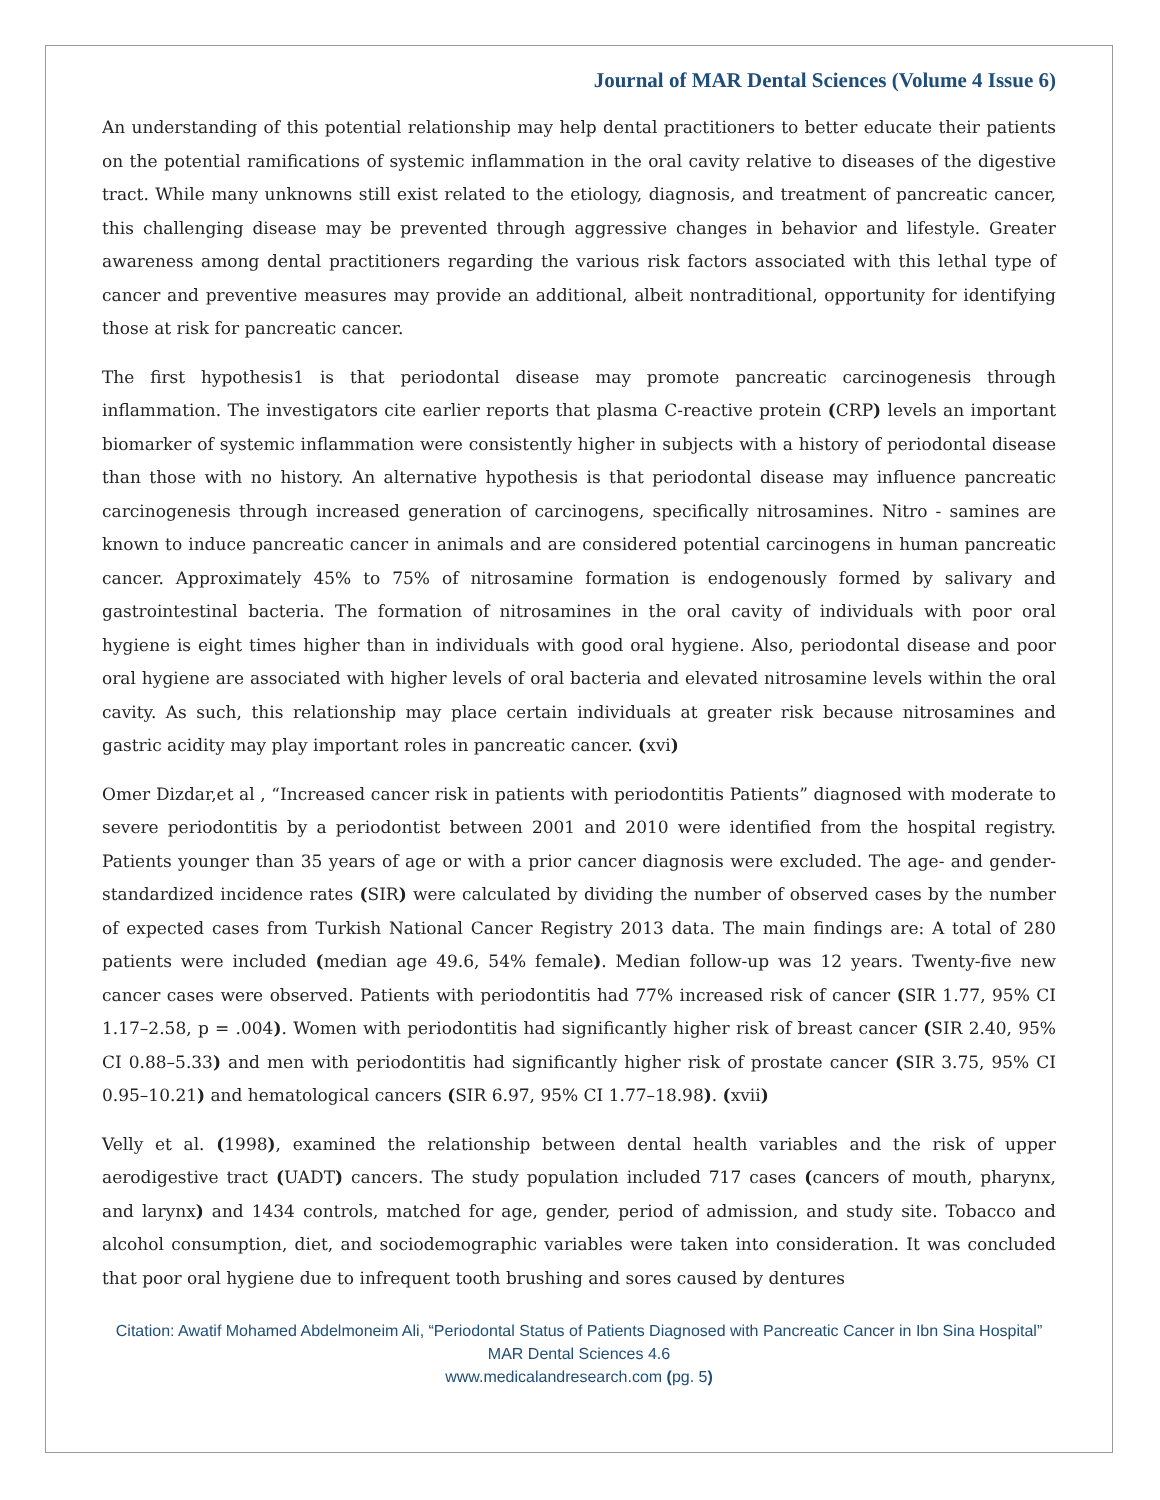Journal of MAR Dental Sciences (Volume 4 Issue 6)
An understanding of this potential relationship may help dental practitioners to better educate their patients on the potential ramifications of systemic inflammation in the oral cavity relative to diseases of the digestive tract. While many unknowns still exist related to the etiology, diagnosis, and treatment of pancreatic cancer, this challenging disease may be prevented through aggressive changes in behavior and lifestyle. Greater awareness among dental practitioners regarding the various risk factors associated with this lethal type of cancer and preventive measures may provide an additional, albeit nontraditional, opportunity for identifying those at risk for pancreatic cancer.
The first hypothesis1 is that periodontal disease may promote pancreatic carcinogenesis through inflammation. The investigators cite earlier reports that plasma C-reactive protein (CRP) levels an important biomarker of systemic inflammation were consistently higher in subjects with a history of periodontal disease than those with no history. An alternative hypothesis is that periodontal disease may influence pancreatic carcinogenesis through increased generation of carcinogens, specifically nitrosamines. Nitro - samines are known to induce pancreatic cancer in animals and are considered potential carcinogens in human pancreatic cancer. Approximately 45% to 75% of nitrosamine formation is endogenously formed by salivary and gastrointestinal bacteria. The formation of nitrosamines in the oral cavity of individuals with poor oral hygiene is eight times higher than in individuals with good oral hygiene. Also, periodontal disease and poor oral hygiene are associated with higher levels of oral bacteria and elevated nitrosamine levels within the oral cavity. As such, this relationship may place certain individuals at greater risk because nitrosamines and gastric acidity may play important roles in pancreatic cancer. (xvi)
Omer Dizdar,et al , “Increased cancer risk in patients with periodontitis Patients” diagnosed with moderate to severe periodontitis by a periodontist between 2001 and 2010 were identified from the hospital registry. Patients younger than 35 years of age or with a prior cancer diagnosis were excluded. The age- and gender-standardized incidence rates (SIR) were calculated by dividing the number of observed cases by the number of expected cases from Turkish National Cancer Registry 2013 data. The main findings are: A total of 280 patients were included (median age 49.6, 54% female). Median follow-up was 12 years. Twenty-five new cancer cases were observed. Patients with periodontitis had 77% increased risk of cancer (SIR 1.77, 95% CI 1.17–2.58, p = .004). Women with periodontitis had significantly higher risk of breast cancer (SIR 2.40, 95% CI 0.88–5.33) and men with periodontitis had significantly higher risk of prostate cancer (SIR 3.75, 95% CI 0.95–10.21) and hematological cancers (SIR 6.97, 95% CI 1.77–18.98). (xvii)
Velly et al. (1998), examined the relationship between dental health variables and the risk of upper aerodigestive tract (UADT) cancers. The study population included 717 cases (cancers of mouth, pharynx, and larynx) and 1434 controls, matched for age, gender, period of admission, and study site. Tobacco and alcohol consumption, diet, and sociodemographic variables were taken into consideration. It was concluded that poor oral hygiene due to infrequent tooth brushing and sores caused by dentures
Citation: Awatif Mohamed Abdelmoneim Ali, “Periodontal Status of Patients Diagnosed with Pancreatic Cancer in Ibn Sina Hospital” MAR Dental Sciences 4.6
www.medicalandresearch.com (pg. 5)